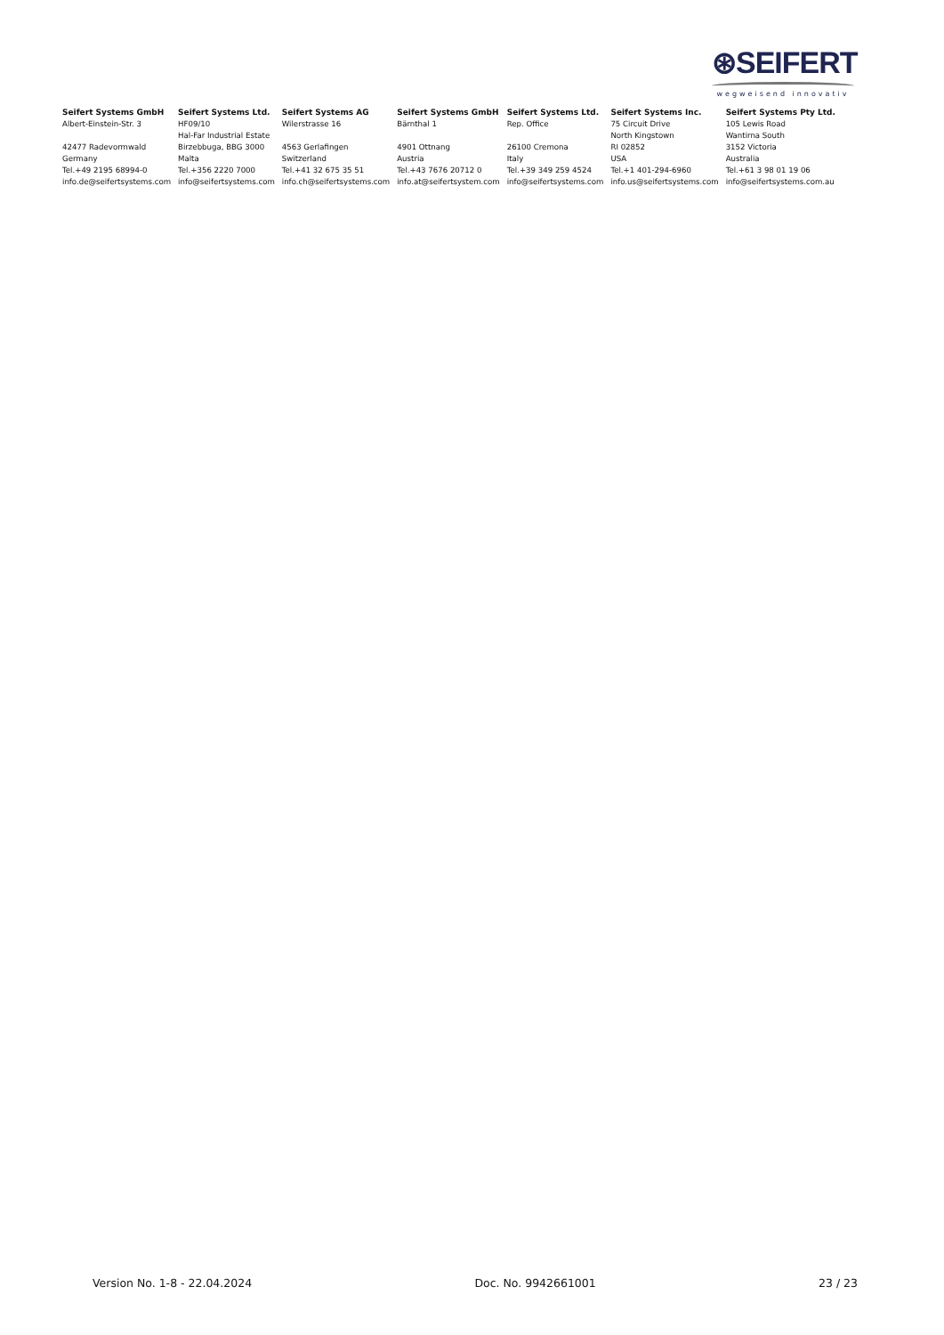⊛SEIFERT
wegweisend innovativ
| Seifert Systems GmbH | Seifert Systems Ltd. | Seifert Systems AG | Seifert Systems GmbH | Seifert Systems Ltd. | Seifert Systems Inc. | Seifert Systems Pty Ltd. |
| --- | --- | --- | --- | --- | --- | --- |
| Albert-Einstein-Str. 3 | HF09/10 | Wilerstrasse 16 | Bärnthal 1 | Rep. Office | 75 Circuit Drive | 105 Lewis Road |
| | Hal-Far Industrial Estate | | | | North Kingstown | Wantirna South |
| 42477 Radevormwald | Birzebbuga, BBG 3000 | 4563 Gerlafingen | 4901 Ottnang | 26100 Cremona | RI 02852 | 3152 Victoria |
| Germany | Malta | Switzerland | Austria | Italy | USA | Australia |
| Tel.+49 2195 68994-0 | Tel.+356 2220 7000 | Tel.+41 32 675 35 51 | Tel.+43 7676 20712 0 | Tel.+39 349 259 4524 | Tel.+1 401-294-6960 | Tel.+61 3 98 01 19 06 |
| info.de@seifertsystems.com | info@seifertsystems.com | info.ch@seifertsystems.com | info.at@seifertsystem.com | info@seifertsystems.com | info.us@seifertsystems.com | info@seifertsystems.com.au |
Version No. 1-8 - 22.04.2024 Doc. No. 9942661001 23 / 23